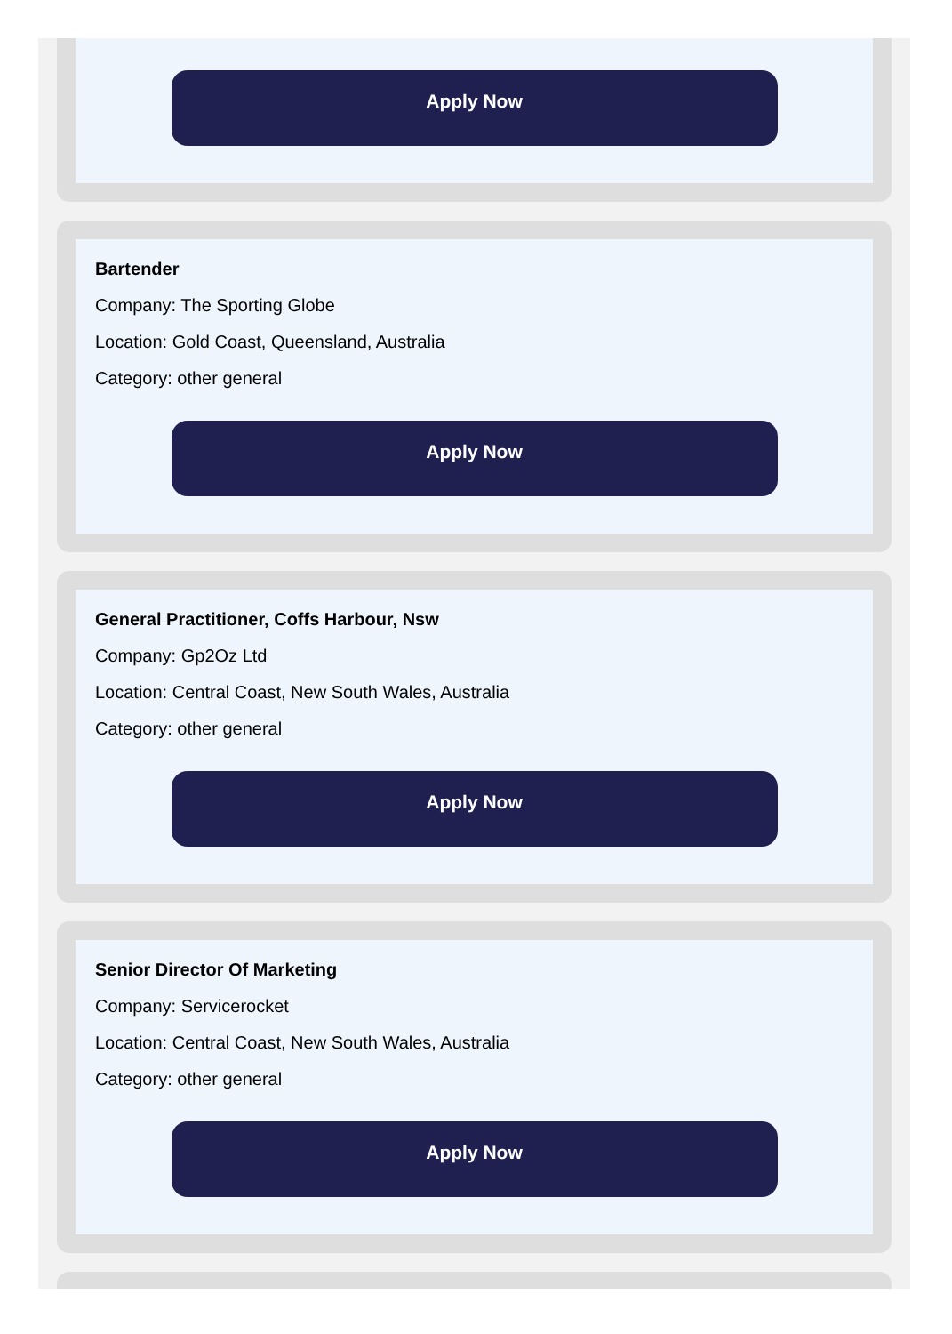Apply Now
Bartender
Company: The Sporting Globe
Location: Gold Coast, Queensland, Australia
Category: other general
Apply Now
General Practitioner, Coffs Harbour, Nsw
Company: Gp2Oz Ltd
Location: Central Coast, New South Wales, Australia
Category: other general
Apply Now
Senior Director Of Marketing
Company: Servicerocket
Location: Central Coast, New South Wales, Australia
Category: other general
Apply Now